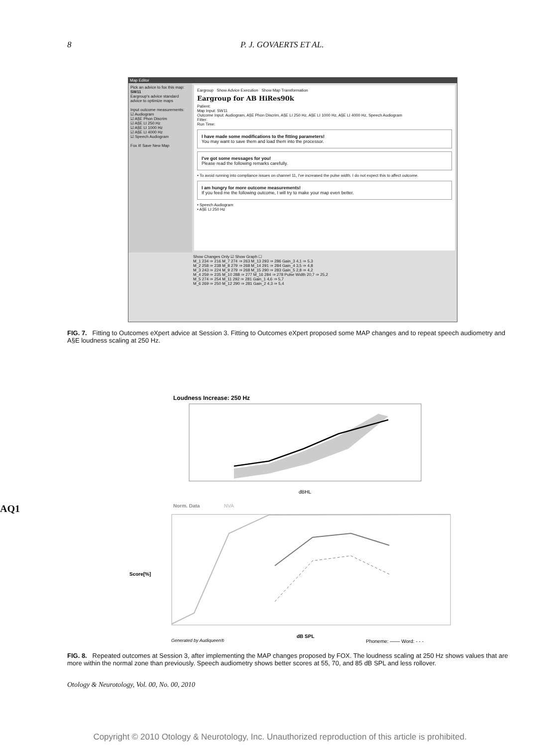8 P. J. GOVAERTS ET AL.
Map Editor
Pick an advice to fox this map:
SW11
Eargroup's advice standard advice to optimize maps
Input outcome measurements:
☑ Audiogram
☑ A§E Phon Discrim
☑ A§E LI 250 Hz
☑ A§E LI 1000 Hz
☑ A§E LI 4000 Hz
☑ Speech Audiogram
Fox it! Save New Map
Eargroup Show Advice Execution Show Map Transformation
Eargroup for AB HiRes90k
Patient:
Map Input: SW11
Outcome Input: Audiogram, A§E Phon Discrim, A§E LI 250 Hz, A§E LI 1000 Hz, A§E LI 4000 Hz, Speech Audiogram
Fitter:
Run Time:
I have made some modifications to the fitting parameters!
You may want to save them and load them into the processor.
I've got some messages for you!
Please read the following remarks carefully.
• To avoid running into compliance issues on channel 11, I've increased the pulse width. I do not expect this to affect outcome.
I am hungry for more outcome measurements!
If you feed me the following outcome, I will try to make your map even better.
• Speech Audiogram
• A§E LI 250 Hz
Show Changes Only ☑ Show Graph ☐
M_1 234 ⇒ 216 M_7 274 ⇒ 263 M_13 293 ⇒ 286 Gain_3 4,1 ⇒ 5,3
M_2 258 ⇒ 238 M_8 279 ⇒ 268 M_14 291 ⇒ 284 Gain_4 3,5 ⇒ 4,8
M_3 243 ⇒ 224 M_9 279 ⇒ 268 M_15 290 ⇒ 283 Gain_5 2,8 ⇒ 4,2
M_4 259 ⇒ 235 M_10 288 ⇒ 277 M_16 284 ⇒ 278 Pulse Width 20,7 ⇒ 25,2
M_5 274 ⇒ 254 M_11 292 ⇒ 281 Gain_1 4,6 ⇒ 5,7
M_6 269 ⇒ 250 M_12 290 ⇒ 281 Gain_2 4,3 ⇒ 5,4
FIG. 7. Fitting to Outcomes eXpert advice at Session 3. Fitting to Outcomes eXpert proposed some MAP changes and to repeat speech audiometry and A§E loudness scaling at 250 Hz.
AQ1
Loudness Increase: 250 Hz
dBHL
Norm. Data
NVA
Score[%]
dB SPL
Generated by Audiqueen®
Phoneme: —— Word: - - -
FIG. 8. Repeated outcomes at Session 3, after implementing the MAP changes proposed by FOX. The loudness scaling at 250 Hz shows values that are more within the normal zone than previously. Speech audiometry shows better scores at 55, 70, and 85 dB SPL and less rollover.
Otology & Neurotology, Vol. 00, No. 00, 2010
Copyright © 2010 Otology & Neurotology, Inc. Unauthorized reproduction of this article is prohibited.